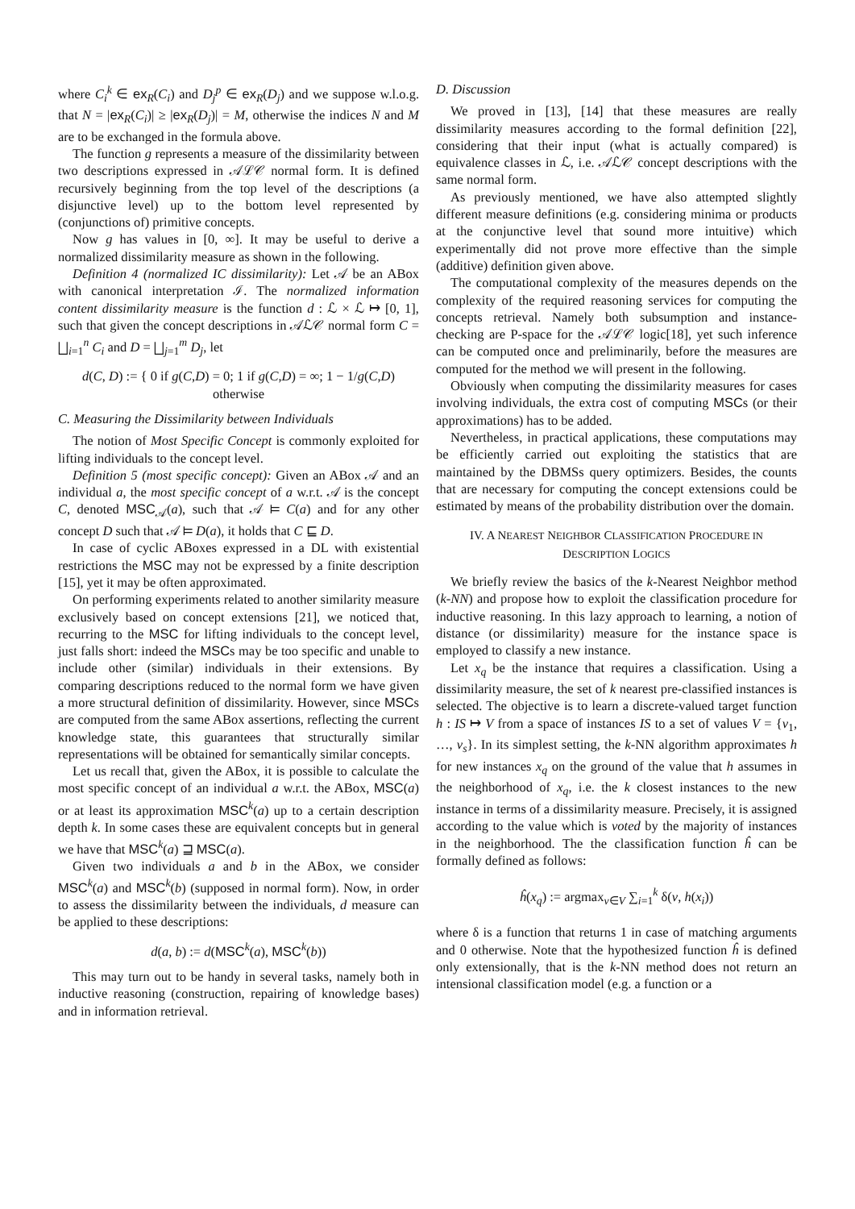where C<sub>i</sub><sup>k</sup> ∈ ex<sub>R</sub>(C<sub>i</sub>) and D<sub>j</sub><sup>p</sup> ∈ ex<sub>R</sub>(D<sub>j</sub>) and we suppose w.l.o.g. that N = |ex<sub>R</sub>(C<sub>i</sub>)| ≥ |ex<sub>R</sub>(D<sub>j</sub>)| = M, otherwise the indices N and M are to be exchanged in the formula above.
The function g represents a measure of the dissimilarity between two descriptions expressed in 𝒜ℒ𝒞 normal form. It is defined recursively beginning from the top level of the descriptions (a disjunctive level) up to the bottom level represented by (conjunctions of) primitive concepts.
Now g has values in [0, ∞]. It may be useful to derive a normalized dissimilarity measure as shown in the following.
Definition 4 (normalized IC dissimilarity): Let 𝒜 be an ABox with canonical interpretation ℐ. The normalized information content dissimilarity measure is the function d : ℒ × ℒ ↦ [0, 1], such that given the concept descriptions in 𝒜ℒ𝒞 normal form C = ⨆<sub>i=1</sub><sup>n</sup> C<sub>i</sub> and D = ⨆<sub>j=1</sub><sup>m</sup> D<sub>j</sub>, let
d(C, D) := { 0 if g(C,D) = 0; 1 if g(C,D) = ∞; 1 − 1/g(C,D) otherwise
C. Measuring the Dissimilarity between Individuals
The notion of Most Specific Concept is commonly exploited for lifting individuals to the concept level.
Definition 5 (most specific concept): Given an ABox 𝒜 and an individual a, the most specific concept of a w.r.t. 𝒜 is the concept C, denoted MSC<sub>𝒜</sub>(a), such that 𝒜 ⊨ C(a) and for any other concept D such that 𝒜 ⊨ D(a), it holds that C ⊑ D.
In case of cyclic ABoxes expressed in a DL with existential restrictions the MSC may not be expressed by a finite description [15], yet it may be often approximated.
On performing experiments related to another similarity measure exclusively based on concept extensions [21], we noticed that, recurring to the MSC for lifting individuals to the concept level, just falls short: indeed the MSCs may be too specific and unable to include other (similar) individuals in their extensions. By comparing descriptions reduced to the normal form we have given a more structural definition of dissimilarity. However, since MSCs are computed from the same ABox assertions, reflecting the current knowledge state, this guarantees that structurally similar representations will be obtained for semantically similar concepts.
Let us recall that, given the ABox, it is possible to calculate the most specific concept of an individual a w.r.t. the ABox, MSC(a) or at least its approximation MSC<sup>k</sup>(a) up to a certain description depth k. In some cases these are equivalent concepts but in general we have that MSC<sup>k</sup>(a) ⊒ MSC(a).
Given two individuals a and b in the ABox, we consider MSC<sup>k</sup>(a) and MSC<sup>k</sup>(b) (supposed in normal form). Now, in order to assess the dissimilarity between the individuals, d measure can be applied to these descriptions:
d(a, b) := d(MSC<sup>k</sup>(a), MSC<sup>k</sup>(b))
This may turn out to be handy in several tasks, namely both in inductive reasoning (construction, repairing of knowledge bases) and in information retrieval.
D. Discussion
We proved in [13], [14] that these measures are really dissimilarity measures according to the formal definition [22], considering that their input (what is actually compared) is equivalence classes in ℒ, i.e. 𝒜ℒ𝒞 concept descriptions with the same normal form.
As previously mentioned, we have also attempted slightly different measure definitions (e.g. considering minima or products at the conjunctive level that sound more intuitive) which experimentally did not prove more effective than the simple (additive) definition given above.
The computational complexity of the measures depends on the complexity of the required reasoning services for computing the concepts retrieval. Namely both subsumption and instance-checking are P-space for the 𝒜ℒ𝒞 logic[18], yet such inference can be computed once and preliminarily, before the measures are computed for the method we will present in the following.
Obviously when computing the dissimilarity measures for cases involving individuals, the extra cost of computing MSCs (or their approximations) has to be added.
Nevertheless, in practical applications, these computations may be efficiently carried out exploiting the statistics that are maintained by the DBMSs query optimizers. Besides, the counts that are necessary for computing the concept extensions could be estimated by means of the probability distribution over the domain.
IV. A NEAREST NEIGHBOR CLASSIFICATION PROCEDURE IN DESCRIPTION LOGICS
We briefly review the basics of the k-Nearest Neighbor method (k-NN) and propose how to exploit the classification procedure for inductive reasoning. In this lazy approach to learning, a notion of distance (or dissimilarity) measure for the instance space is employed to classify a new instance.
Let x<sub>q</sub> be the instance that requires a classification. Using a dissimilarity measure, the set of k nearest pre-classified instances is selected. The objective is to learn a discrete-valued target function h : IS ↦ V from a space of instances IS to a set of values V = {v<sub>1</sub>, …, v<sub>s</sub>}. In its simplest setting, the k-NN algorithm approximates h for new instances x<sub>q</sub> on the ground of the value that h assumes in the neighborhood of x<sub>q</sub>, i.e. the k closest instances to the new instance in terms of a dissimilarity measure. Precisely, it is assigned according to the value which is voted by the majority of instances in the neighborhood. The the classification function ĥ can be formally defined as follows:
ĥ(x<sub>q</sub>) := argmax<sub>v∈V</sub> ∑<sub>i=1</sub><sup>k</sup> δ(v, h(x<sub>i</sub>))
where δ is a function that returns 1 in case of matching arguments and 0 otherwise. Note that the hypothesized function ĥ is defined only extensionally, that is the k-NN method does not return an intensional classification model (e.g. a function or a